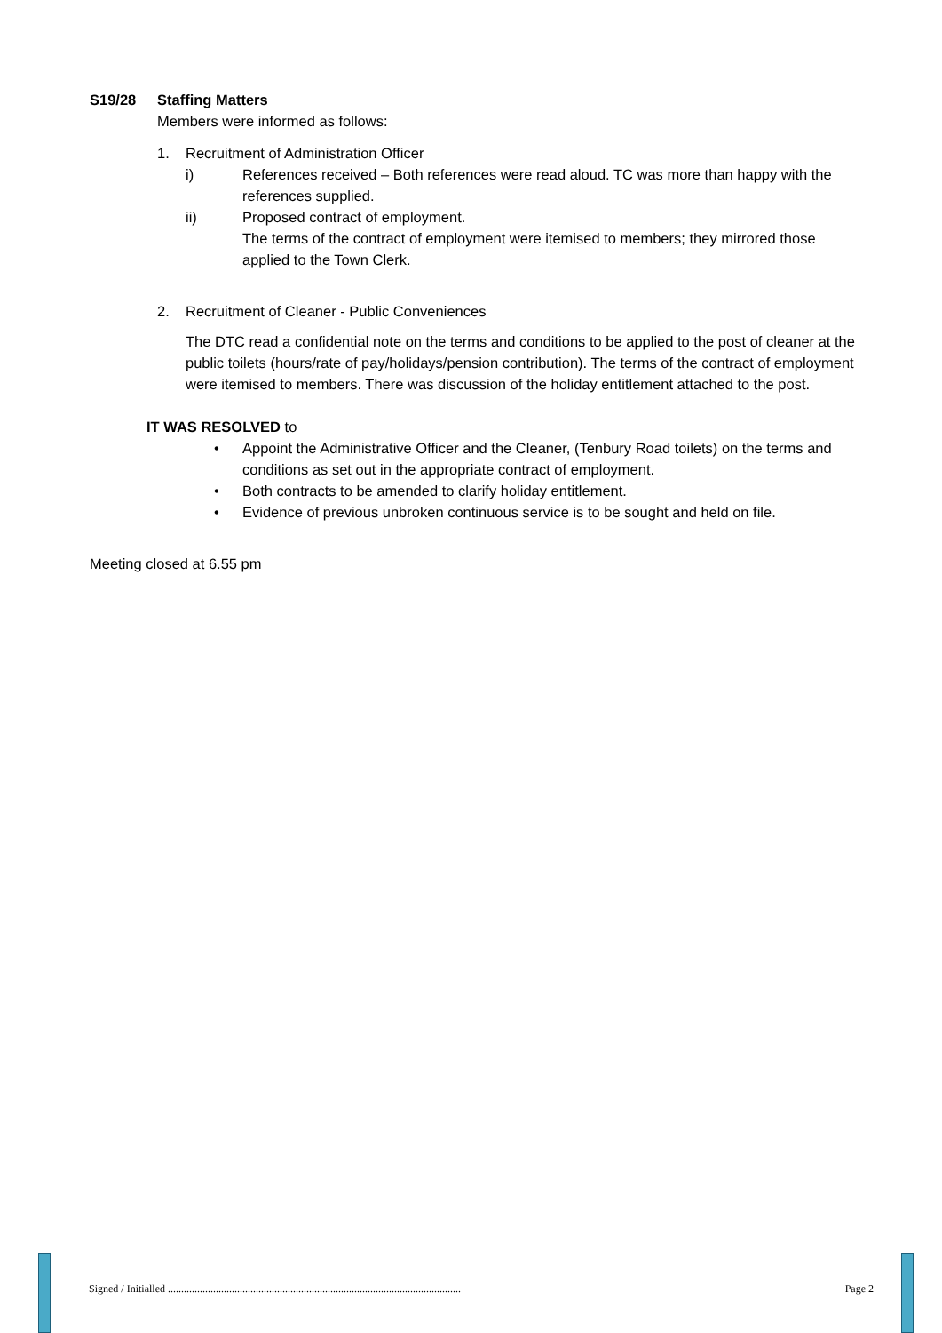S19/28 Staffing Matters
Members were informed as follows:
1. Recruitment of Administration Officer
i) References received – Both references were read aloud. TC was more than happy with the references supplied.
ii) Proposed contract of employment.
The terms of the contract of employment were itemised to members; they mirrored those applied to the Town Clerk.
2. Recruitment of Cleaner - Public Conveniences
The DTC read a confidential note on the terms and conditions to be applied to the post of cleaner at the public toilets (hours/rate of pay/holidays/pension contribution). The terms of the contract of employment were itemised to members. There was discussion of the holiday entitlement attached to the post.
IT WAS RESOLVED to
• Appoint the Administrative Officer and the Cleaner, (Tenbury Road toilets) on the terms and conditions as set out in the appropriate contract of employment.
• Both contracts to be amended to clarify holiday entitlement.
• Evidence of previous unbroken continuous service is to be sought and held on file.
Meeting closed at 6.55 pm
Signed / Initialled .............................................................................................................. Page 2